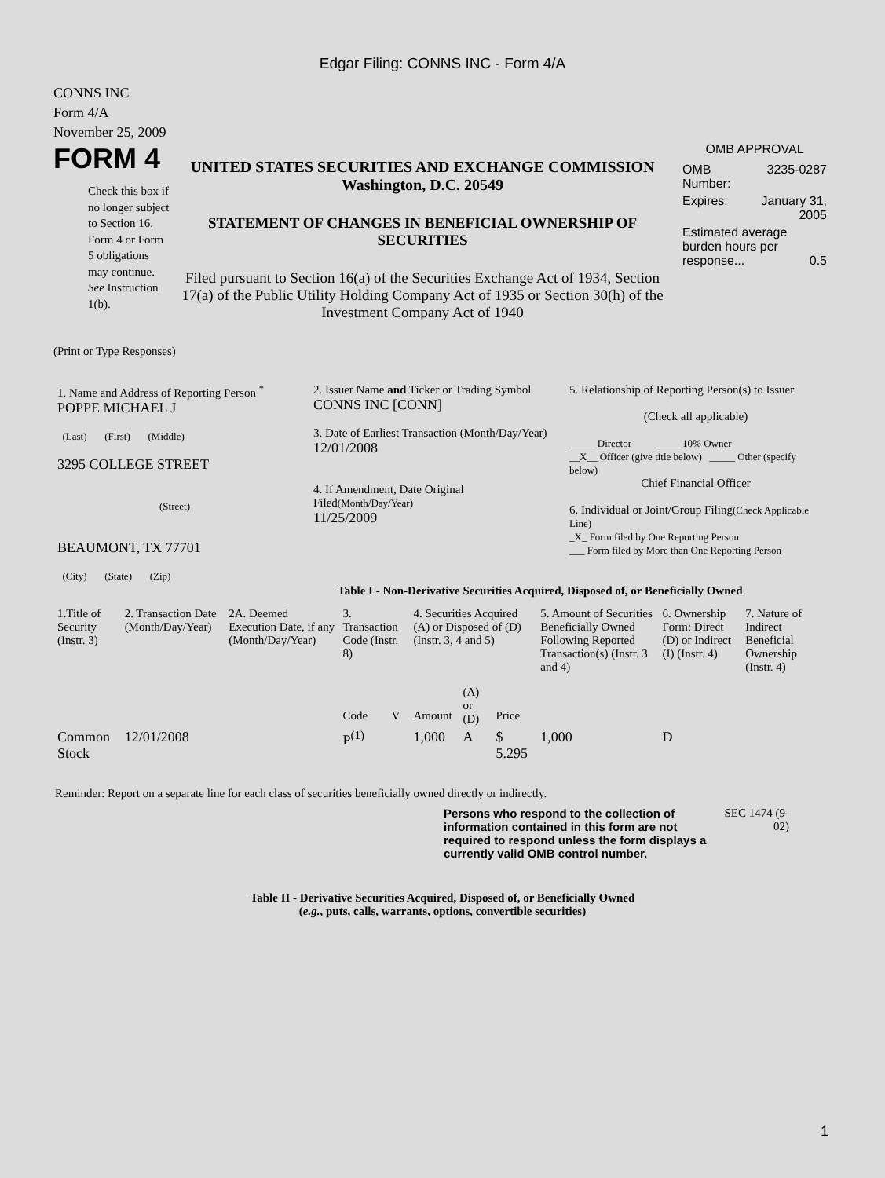Edgar Filing: CONNS INC - Form 4/A
CONNS INC
Form 4/A
November 25, 2009
FORM 4
Check this box if no longer subject to Section 16. Form 4 or Form 5 obligations may continue. See Instruction 1(b).
UNITED STATES SECURITIES AND EXCHANGE COMMISSION
Washington, D.C. 20549
STATEMENT OF CHANGES IN BENEFICIAL OWNERSHIP OF SECURITIES
Filed pursuant to Section 16(a) of the Securities Exchange Act of 1934, Section 17(a) of the Public Utility Holding Company Act of 1935 or Section 30(h) of the Investment Company Act of 1940
OMB APPROVAL
| OMB Number: | 3235-0287 |
| Expires: | January 31, 2005 |
| Estimated average burden hours per response... 0.5 | |
(Print or Type Responses)
| 1. Name and Address of Reporting Person <sup>*</sup> POPPE MICHAEL J (Last) (First) (Middle) 3295 COLLEGE STREET (Street) BEAUMONT, TX 77701 (City) (State) (Zip) | 2. Issuer Name and Ticker or Trading Symbol CONNS INC [CONN] 3. Date of Earliest Transaction (Month/Day/Year) 12/01/2008 4. If Amendment, Date Original Filed (Month/Day/Year) 11/25/2009 | 5. Relationship of Reporting Person(s) to Issuer (Check all applicable) _____ Director _____ 10% Owner __X__ Officer (give title below) _____ Other (specify below) Chief Financial Officer 6. Individual or Joint/Group Filing (Check Applicable Line) _X_ Form filed by One Reporting Person ___ Form filed by More than One Reporting Person |
Table I - Non-Derivative Securities Acquired, Disposed of, or Beneficially Owned
| 1.Title of Security (Instr. 3) | 2. Transaction Date (Month/Day/Year) | 2A. Deemed Execution Date, if any (Month/Day/Year) | 3. Transaction Code (Instr. 8) | | 4. Securities Acquired (A) or Disposed of (D) (Instr. 3, 4 and 5) | | | 5. Amount of Securities Beneficially Owned Following Reported Transaction(s) (Instr. 3 and 4) | 6. Ownership Form: Direct (D) or Indirect (I) (Instr. 4) | 7. Nature of Indirect Beneficial Ownership (Instr. 4) |
| --- | --- | --- | --- | --- | --- | --- | --- | --- | --- | --- |
| | | | Code | V | Amount | (A) or (D) | Price | | | |
| Common Stock | 12/01/2008 | | P<sup>(1)</sup> | | 1,000 | A | $ 5.295 | 1,000 | D | |
Reminder: Report on a separate line for each class of securities beneficially owned directly or indirectly.
Persons who respond to the collection of information contained in this form are not required to respond unless the form displays a currently valid OMB control number.
SEC 1474 (9-02)
Table II - Derivative Securities Acquired, Disposed of, or Beneficially Owned
(e.g., puts, calls, warrants, options, convertible securities)
1